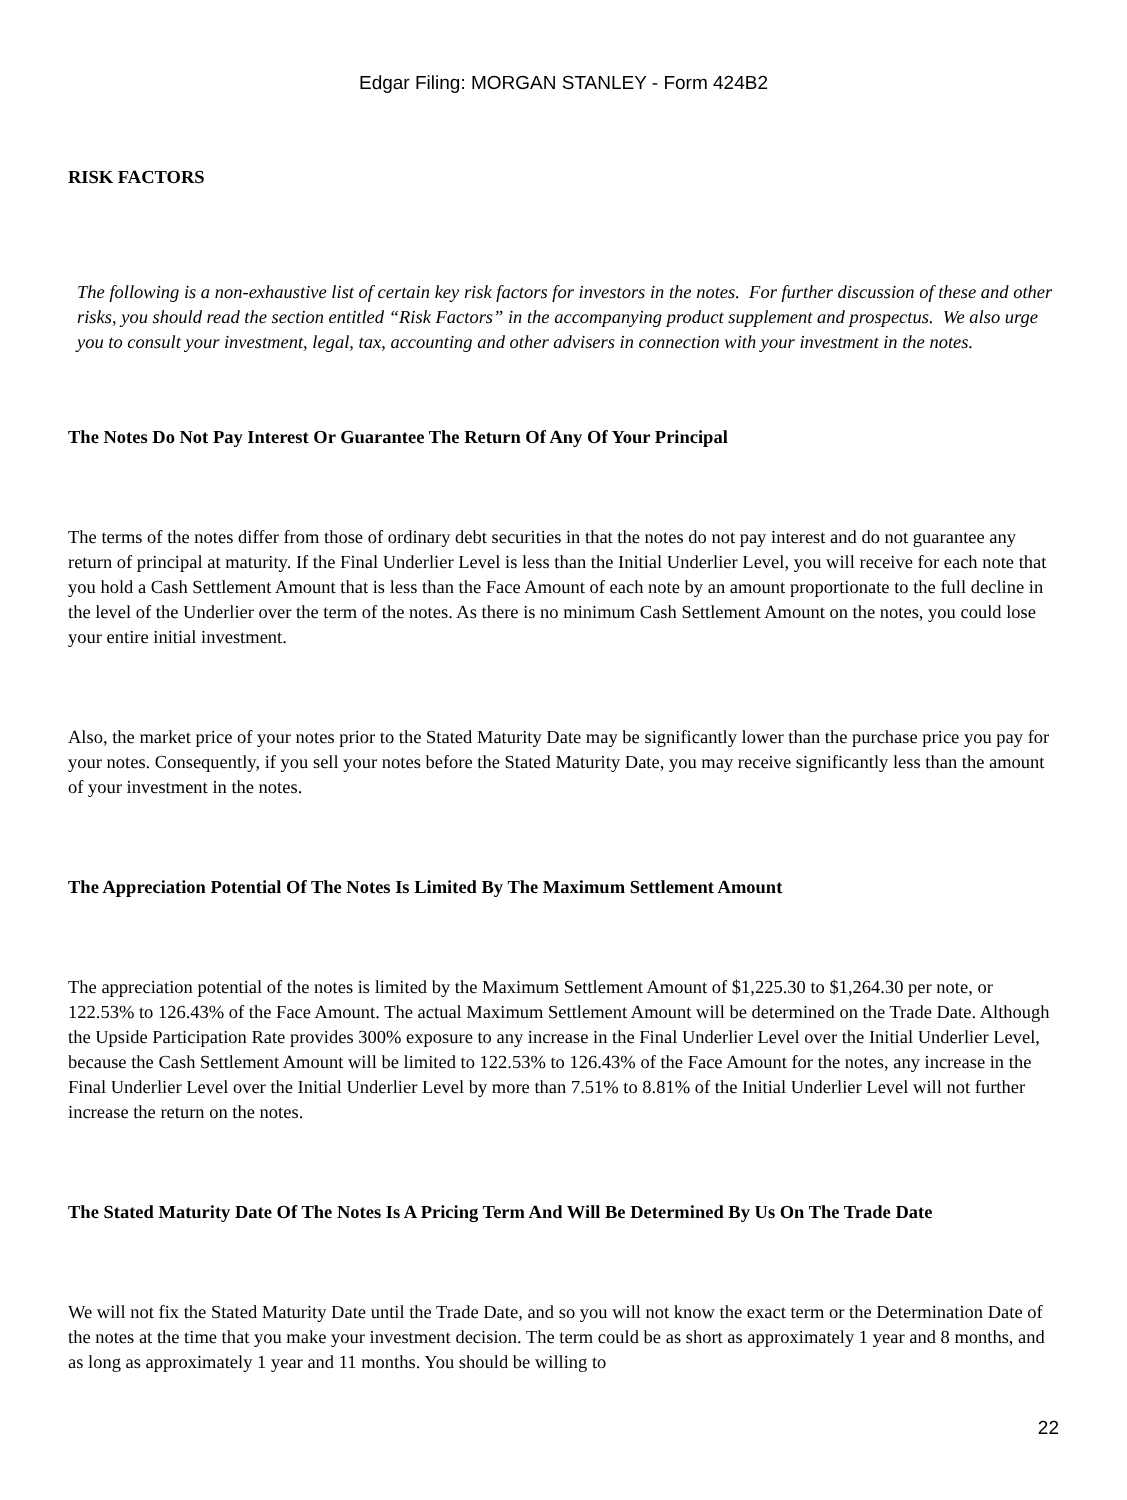Edgar Filing: MORGAN STANLEY - Form 424B2
RISK FACTORS
The following is a non-exhaustive list of certain key risk factors for investors in the notes. For further discussion of these and other risks, you should read the section entitled “Risk Factors” in the accompanying product supplement and prospectus. We also urge you to consult your investment, legal, tax, accounting and other advisers in connection with your investment in the notes.
The Notes Do Not Pay Interest Or Guarantee The Return Of Any Of Your Principal
The terms of the notes differ from those of ordinary debt securities in that the notes do not pay interest and do not guarantee any return of principal at maturity. If the Final Underlier Level is less than the Initial Underlier Level, you will receive for each note that you hold a Cash Settlement Amount that is less than the Face Amount of each note by an amount proportionate to the full decline in the level of the Underlier over the term of the notes. As there is no minimum Cash Settlement Amount on the notes, you could lose your entire initial investment.
Also, the market price of your notes prior to the Stated Maturity Date may be significantly lower than the purchase price you pay for your notes. Consequently, if you sell your notes before the Stated Maturity Date, you may receive significantly less than the amount of your investment in the notes.
The Appreciation Potential Of The Notes Is Limited By The Maximum Settlement Amount
The appreciation potential of the notes is limited by the Maximum Settlement Amount of $1,225.30 to $1,264.30 per note, or 122.53% to 126.43% of the Face Amount. The actual Maximum Settlement Amount will be determined on the Trade Date. Although the Upside Participation Rate provides 300% exposure to any increase in the Final Underlier Level over the Initial Underlier Level, because the Cash Settlement Amount will be limited to 122.53% to 126.43% of the Face Amount for the notes, any increase in the Final Underlier Level over the Initial Underlier Level by more than 7.51% to 8.81% of the Initial Underlier Level will not further increase the return on the notes.
The Stated Maturity Date Of The Notes Is A Pricing Term And Will Be Determined By Us On The Trade Date
We will not fix the Stated Maturity Date until the Trade Date, and so you will not know the exact term or the Determination Date of the notes at the time that you make your investment decision. The term could be as short as approximately 1 year and 8 months, and as long as approximately 1 year and 11 months. You should be willing to
22